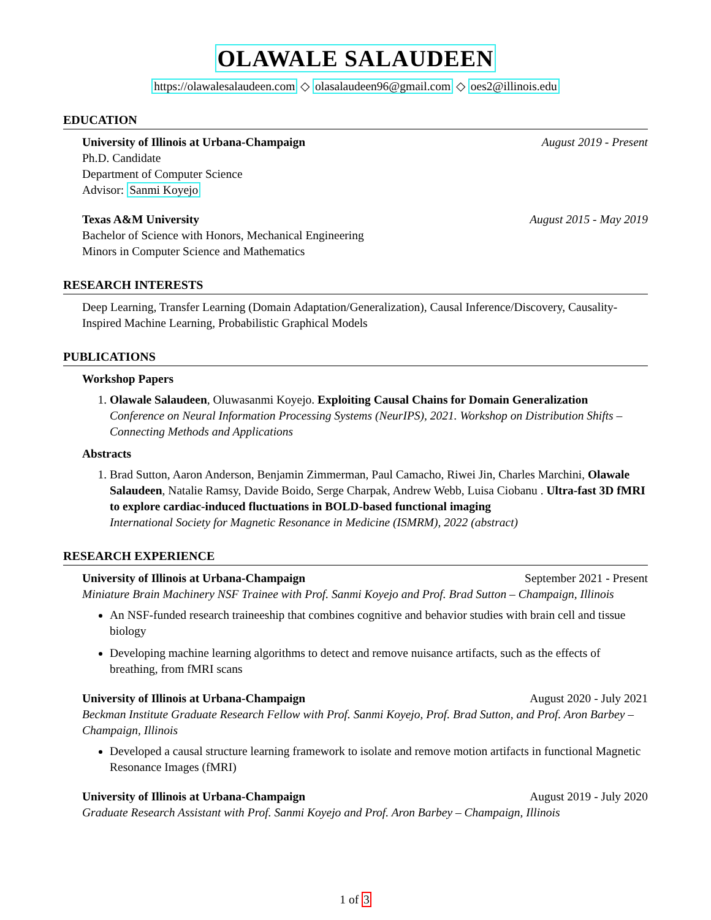OLAWALE SALAUDEEN
https://olawalesalaudeen.com ◇ olasalaudeen96@gmail.com ◇ oes2@illinois.edu
EDUCATION
University of Illinois at Urbana-Champaign August 2019 - Present
Ph.D. Candidate
Department of Computer Science
Advisor: Sanmi Koyejo
Texas A&M University August 2015 - May 2019
Bachelor of Science with Honors, Mechanical Engineering
Minors in Computer Science and Mathematics
RESEARCH INTERESTS
Deep Learning, Transfer Learning (Domain Adaptation/Generalization), Causal Inference/Discovery, Causality-Inspired Machine Learning, Probabilistic Graphical Models
PUBLICATIONS
Workshop Papers
1. Olawale Salaudeen, Oluwasanmi Koyejo. Exploiting Causal Chains for Domain Generalization
Conference on Neural Information Processing Systems (NeurIPS), 2021. Workshop on Distribution Shifts – Connecting Methods and Applications
Abstracts
1. Brad Sutton, Aaron Anderson, Benjamin Zimmerman, Paul Camacho, Riwei Jin, Charles Marchini, Olawale Salaudeen, Natalie Ramsy, Davide Boido, Serge Charpak, Andrew Webb, Luisa Ciobanu . Ultra-fast 3D fMRI to explore cardiac-induced fluctuations in BOLD-based functional imaging
International Society for Magnetic Resonance in Medicine (ISMRM), 2022 (abstract)
RESEARCH EXPERIENCE
University of Illinois at Urbana-Champaign September 2021 - Present
Miniature Brain Machinery NSF Trainee with Prof. Sanmi Koyejo and Prof. Brad Sutton – Champaign, Illinois
An NSF-funded research traineeship that combines cognitive and behavior studies with brain cell and tissue biology
Developing machine learning algorithms to detect and remove nuisance artifacts, such as the effects of breathing, from fMRI scans
University of Illinois at Urbana-Champaign August 2020 - July 2021
Beckman Institute Graduate Research Fellow with Prof. Sanmi Koyejo, Prof. Brad Sutton, and Prof. Aron Barbey – Champaign, Illinois
Developed a causal structure learning framework to isolate and remove motion artifacts in functional Magnetic Resonance Images (fMRI)
University of Illinois at Urbana-Champaign August 2019 - July 2020
Graduate Research Assistant with Prof. Sanmi Koyejo and Prof. Aron Barbey – Champaign, Illinois
1 of 3